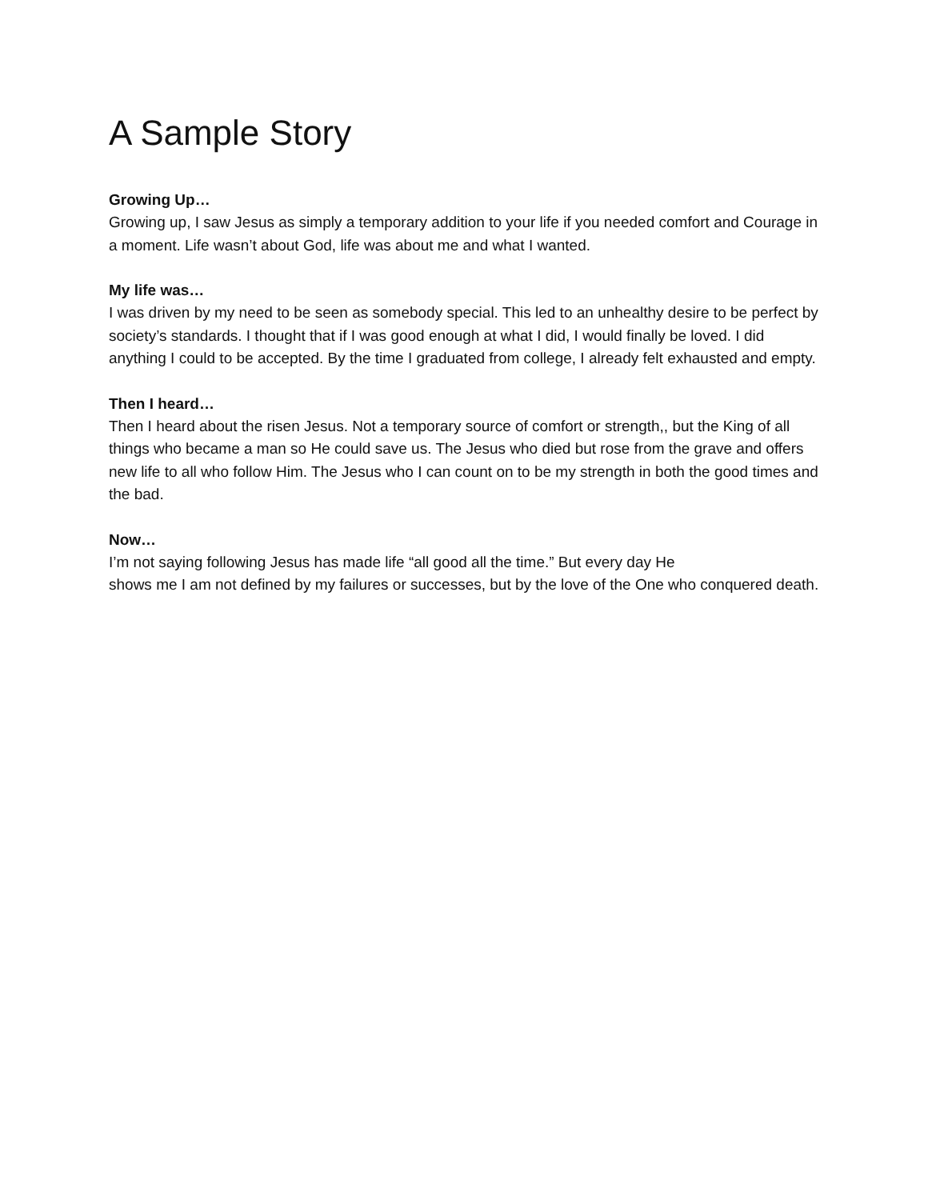A Sample Story
Growing Up…
Growing up, I saw Jesus as simply a temporary addition to your life if you needed comfort and Courage in a moment. Life wasn’t about God, life was about me and what I wanted.
My life was…
I was driven by my need to be seen as somebody special. This led to an unhealthy desire to be perfect by society’s standards. I thought that if I was good enough at what I did, I would finally be loved. I did anything I could to be accepted. By the time I graduated from college, I already felt exhausted and empty.
Then I heard…
Then I heard about the risen Jesus. Not a temporary source of comfort or strength,, but the King of all things who became a man so He could save us. The Jesus who died but rose from the grave and offers new life to all who follow Him. The Jesus who I can count on to be my strength in both the good times and the bad.
Now…
I’m not saying following Jesus has made life “all good all the time.” But every day He
shows me I am not defined by my failures or successes, but by the love of the One who conquered death.